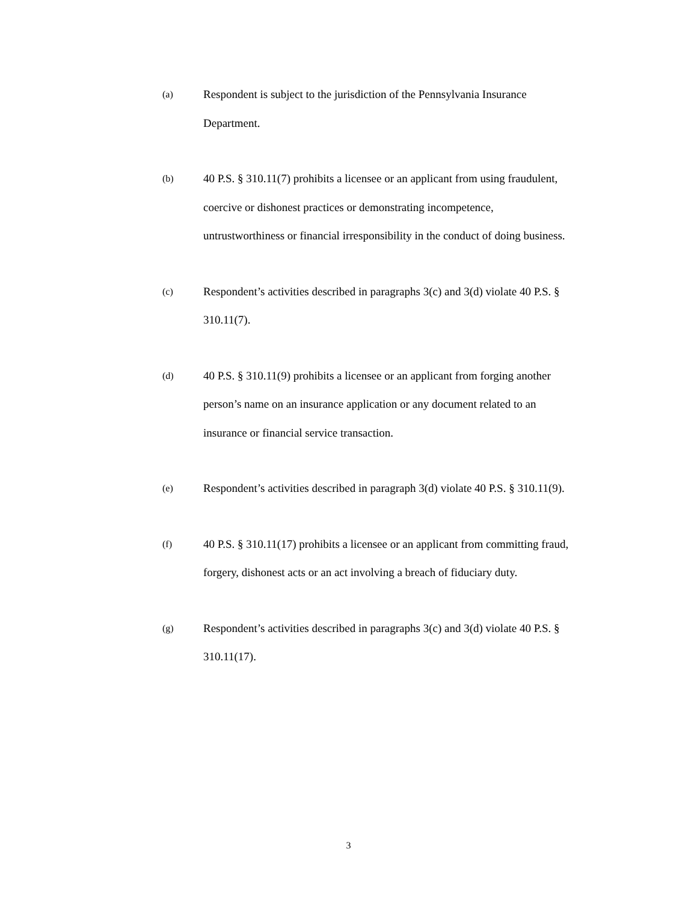(a)
Respondent is subject to the jurisdiction of the Pennsylvania Insurance Department.
(b)
40 P.S. § 310.11(7) prohibits a licensee or an applicant from using fraudulent, coercive or dishonest practices or demonstrating incompetence, untrustworthiness or financial irresponsibility in the conduct of doing business.
(c)
Respondent’s activities described in paragraphs 3(c) and 3(d) violate 40 P.S. § 310.11(7).
(d)
40 P.S. § 310.11(9) prohibits a licensee or an applicant from forging another person’s name on an insurance application or any document related to an insurance or financial service transaction.
(e)
Respondent’s activities described in paragraph 3(d) violate 40 P.S. § 310.11(9).
(f)
40 P.S. § 310.11(17) prohibits a licensee or an applicant from committing fraud, forgery, dishonest acts or an act involving a breach of fiduciary duty.
(g)
Respondent’s activities described in paragraphs 3(c) and 3(d) violate 40 P.S. § 310.11(17).
3